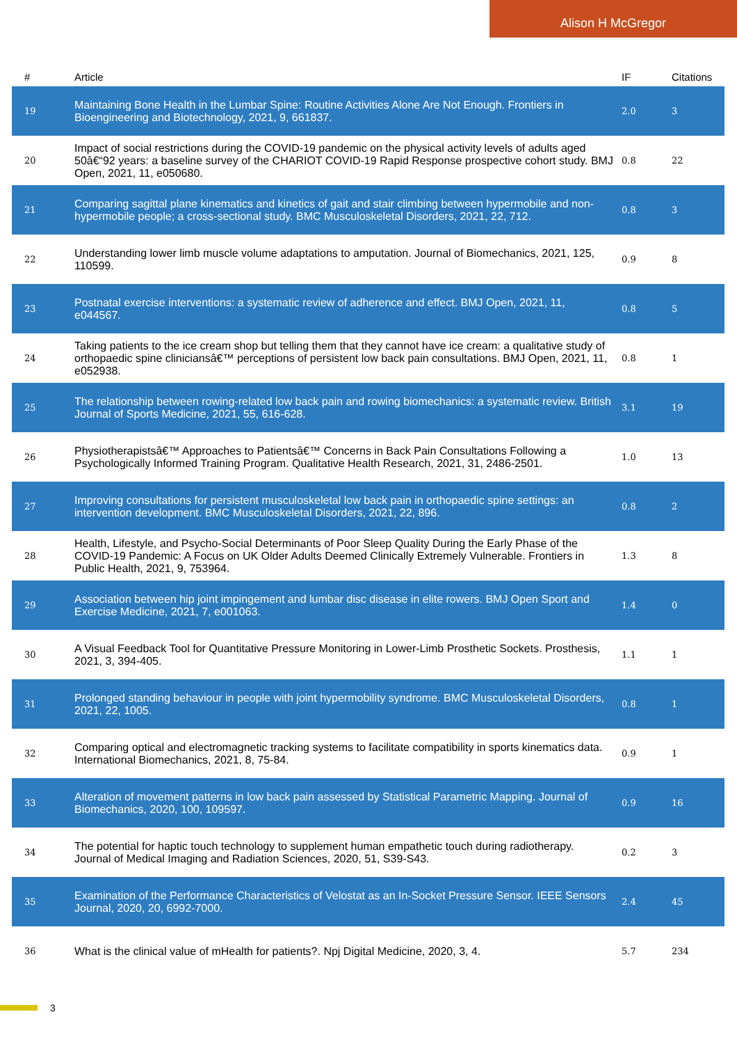Alison H McGregor
| # | Article | IF | Citations |
| --- | --- | --- | --- |
| 19 | Maintaining Bone Health in the Lumbar Spine: Routine Activities Alone Are Not Enough. Frontiers in Bioengineering and Biotechnology, 2021, 9, 661837. | 2.0 | 3 |
| 20 | Impact of social restrictions during the COVID-19 pandemic on the physical activity levels of adults aged 50â€“92 years: a baseline survey of the CHARIOT COVID-19 Rapid Response prospective cohort study. BMJ Open, 2021, 11, e050680. | 0.8 | 22 |
| 21 | Comparing sagittal plane kinematics and kinetics of gait and stair climbing between hypermobile and non-hypermobile people; a cross-sectional study. BMC Musculoskeletal Disorders, 2021, 22, 712. | 0.8 | 3 |
| 22 | Understanding lower limb muscle volume adaptations to amputation. Journal of Biomechanics, 2021, 125, 110599. | 0.9 | 8 |
| 23 | Postnatal exercise interventions: a systematic review of adherence and effect. BMJ Open, 2021, 11, e044567. | 0.8 | 5 |
| 24 | Taking patients to the ice cream shop but telling them that they cannot have ice cream: a qualitative study of orthopaedic spine cliniciansâ€™ perceptions of persistent low back pain consultations. BMJ Open, 2021, 11, e052938. | 0.8 | 1 |
| 25 | The relationship between rowing-related low back pain and rowing biomechanics: a systematic review. British Journal of Sports Medicine, 2021, 55, 616-628. | 3.1 | 19 |
| 26 | Physiotherapistsâ€™ Approaches to Patientsâ€™ Concerns in Back Pain Consultations Following a Psychologically Informed Training Program. Qualitative Health Research, 2021, 31, 2486-2501. | 1.0 | 13 |
| 27 | Improving consultations for persistent musculoskeletal low back pain in orthopaedic spine settings: an intervention development. BMC Musculoskeletal Disorders, 2021, 22, 896. | 0.8 | 2 |
| 28 | Health, Lifestyle, and Psycho-Social Determinants of Poor Sleep Quality During the Early Phase of the COVID-19 Pandemic: A Focus on UK Older Adults Deemed Clinically Extremely Vulnerable. Frontiers in Public Health, 2021, 9, 753964. | 1.3 | 8 |
| 29 | Association between hip joint impingement and lumbar disc disease in elite rowers. BMJ Open Sport and Exercise Medicine, 2021, 7, e001063. | 1.4 | 0 |
| 30 | A Visual Feedback Tool for Quantitative Pressure Monitoring in Lower-Limb Prosthetic Sockets. Prosthesis, 2021, 3, 394-405. | 1.1 | 1 |
| 31 | Prolonged standing behaviour in people with joint hypermobility syndrome. BMC Musculoskeletal Disorders, 2021, 22, 1005. | 0.8 | 1 |
| 32 | Comparing optical and electromagnetic tracking systems to facilitate compatibility in sports kinematics data. International Biomechanics, 2021, 8, 75-84. | 0.9 | 1 |
| 33 | Alteration of movement patterns in low back pain assessed by Statistical Parametric Mapping. Journal of Biomechanics, 2020, 100, 109597. | 0.9 | 16 |
| 34 | The potential for haptic touch technology to supplement human empathetic touch during radiotherapy. Journal of Medical Imaging and Radiation Sciences, 2020, 51, S39-S43. | 0.2 | 3 |
| 35 | Examination of the Performance Characteristics of Velostat as an In-Socket Pressure Sensor. IEEE Sensors Journal, 2020, 20, 6992-7000. | 2.4 | 45 |
| 36 | What is the clinical value of mHealth for patients?. Npj Digital Medicine, 2020, 3, 4. | 5.7 | 234 |
3